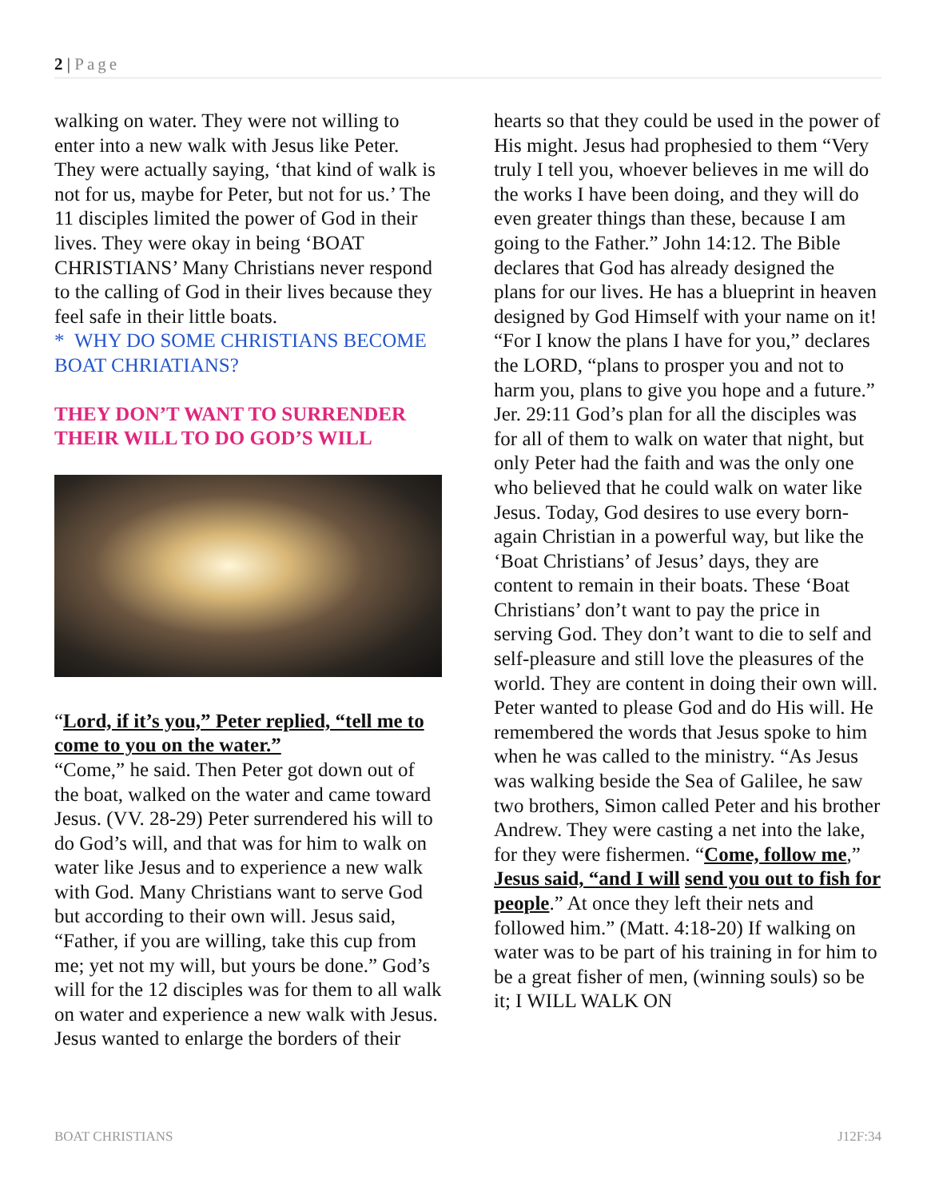2 | Page
walking on water. They were not willing to enter into a new walk with Jesus like Peter. They were actually saying, ‘that kind of walk is not for us, maybe for Peter, but not for us.’ The 11 disciples limited the power of God in their lives. They were okay in being ‘BOAT CHRISTIANS’ Many Christians never respond to the calling of God in their lives because they feel safe in their little boats.
* WHY DO SOME CHRISTIANS BECOME BOAT CHRIATIANS?
THEY DON’T WANT TO SURRENDER THEIR WILL TO DO GOD’S WILL
“Lord, if it’s you,” Peter replied, “tell me to come to you on the water.”
“Come,” he said. Then Peter got down out of the boat, walked on the water and came toward Jesus. (VV. 28-29) Peter surrendered his will to do God’s will, and that was for him to walk on water like Jesus and to experience a new walk with God. Many Christians want to serve God but according to their own will. Jesus said, “Father, if you are willing, take this cup from me; yet not my will, but yours be done.” God’s will for the 12 disciples was for them to all walk on water and experience a new walk with Jesus. Jesus wanted to enlarge the borders of their
hearts so that they could be used in the power of His might. Jesus had prophesied to them “Very truly I tell you, whoever believes in me will do the works I have been doing, and they will do even greater things than these, because I am going to the Father.” John 14:12. The Bible declares that God has already designed the plans for our lives. He has a blueprint in heaven designed by God Himself with your name on it! “For I know the plans I have for you,” declares the LORD, “plans to prosper you and not to harm you, plans to give you hope and a future.” Jer. 29:11 God’s plan for all the disciples was for all of them to walk on water that night, but only Peter had the faith and was the only one who believed that he could walk on water like Jesus. Today, God desires to use every born-again Christian in a powerful way, but like the ‘Boat Christians’ of Jesus’ days, they are content to remain in their boats. These ‘Boat Christians’ don’t want to pay the price in serving God. They don’t want to die to self and self-pleasure and still love the pleasures of the world. They are content in doing their own will. Peter wanted to please God and do His will. He remembered the words that Jesus spoke to him when he was called to the ministry. “As Jesus was walking beside the Sea of Galilee, he saw two brothers, Simon called Peter and his brother Andrew. They were casting a net into the lake, for they were fishermen. “Come, follow me,” Jesus said, “and I will send you out to fish for people.” At once they left their nets and followed him.” (Matt. 4:18-20) If walking on water was to be part of his training in for him to be a great fisher of men, (winning souls) so be it; I WILL WALK ON
BOAT CHRISTIANS J12F:34